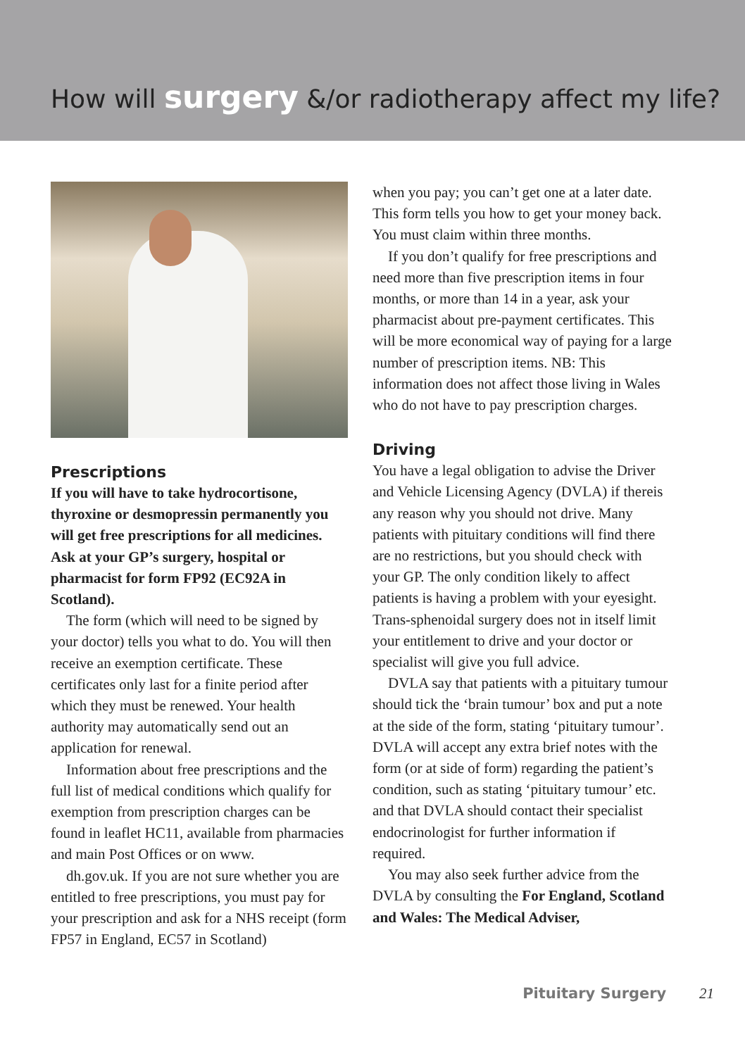How will surgery &/or radiotherapy affect my life?
Prescriptions
If you will have to take hydrocortisone, thyroxine or desmopressin permanently you will get free prescriptions for all medicines. Ask at your GP’s surgery, hospital or pharmacist for form FP92 (EC92A in Scotland).
The form (which will need to be signed by your doctor) tells you what to do. You will then receive an exemption certificate. These certificates only last for a finite period after which they must be renewed. Your health authority may automatically send out an application for renewal.
Information about free prescriptions and the full list of medical conditions which qualify for exemption from prescription charges can be found in leaflet HC11, available from pharmacies and main Post Offices or on www.
dh.gov.uk. If you are not sure whether you are entitled to free prescriptions, you must pay for your prescription and ask for a NHS receipt (form FP57 in England, EC57 in Scotland)
when you pay; you can’t get one at a later date. This form tells you how to get your money back. You must claim within three months.
If you don’t qualify for free prescriptions and need more than five prescription items in four months, or more than 14 in a year, ask your pharmacist about pre-payment certificates. This will be more economical way of paying for a large number of prescription items. NB: This information does not affect those living in Wales who do not have to pay prescription charges.
Driving
You have a legal obligation to advise the Driver and Vehicle Licensing Agency (DVLA) if thereis any reason why you should not drive. Many patients with pituitary conditions will find there are no restrictions, but you should check with your GP. The only condition likely to affect patients is having a problem with your eyesight. Trans-sphenoidal surgery does not in itself limit your entitlement to drive and your doctor or specialist will give you full advice.
DVLA say that patients with a pituitary tumour should tick the ‘brain tumour’ box and put a note at the side of the form, stating ‘pituitary tumour’. DVLA will accept any extra brief notes with the form (or at side of form) regarding the patient’s condition, such as stating ‘pituitary tumour’ etc. and that DVLA should contact their specialist endocrinologist for further information if required.
You may also seek further advice from the DVLA by consulting the For England, Scotland and Wales: The Medical Adviser,
Pituitary Surgery 21